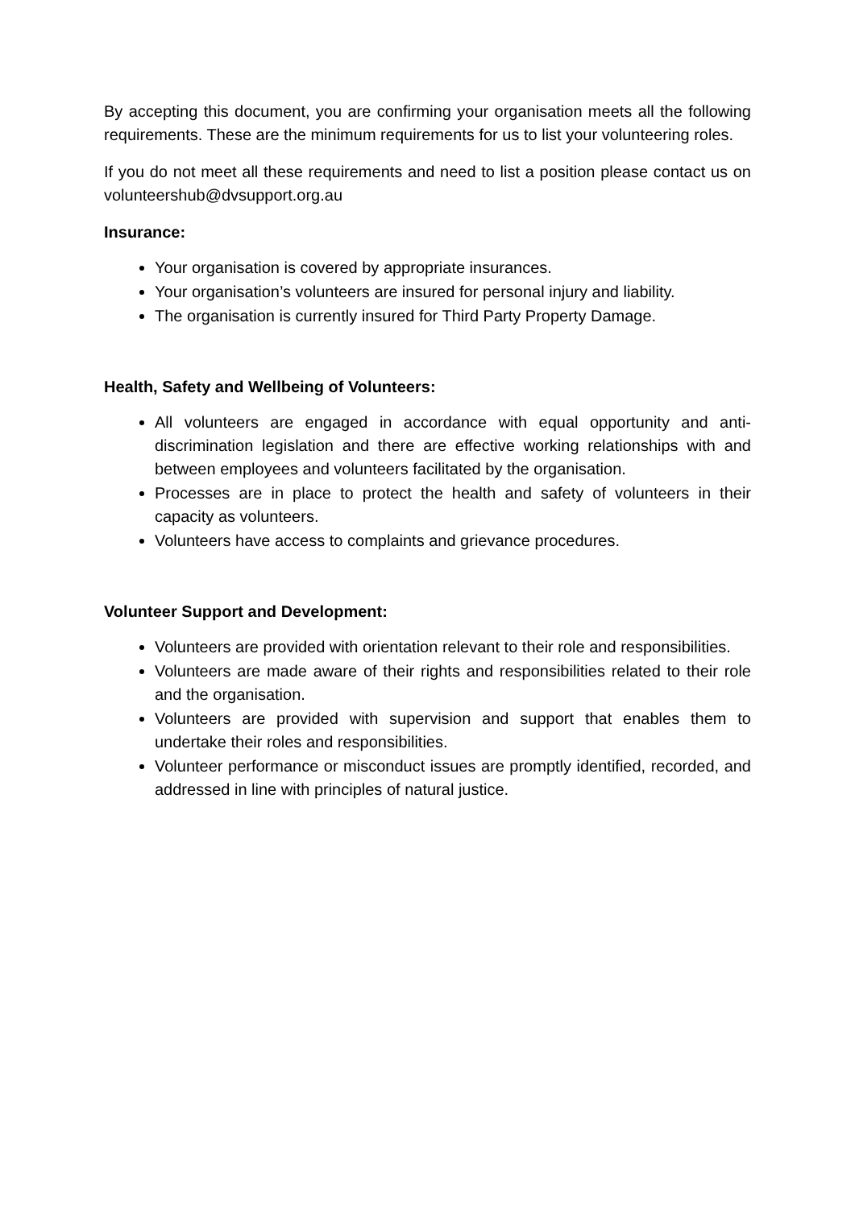By accepting this document, you are confirming your organisation meets all the following requirements. These are the minimum requirements for us to list your volunteering roles.
If you do not meet all these requirements and need to list a position please contact us on volunteershub@dvsupport.org.au
Insurance:
Your organisation is covered by appropriate insurances.
Your organisation’s volunteers are insured for personal injury and liability.
The organisation is currently insured for Third Party Property Damage.
Health, Safety and Wellbeing of Volunteers:
All volunteers are engaged in accordance with equal opportunity and anti-discrimination legislation and there are effective working relationships with and between employees and volunteers facilitated by the organisation.
Processes are in place to protect the health and safety of volunteers in their capacity as volunteers.
Volunteers have access to complaints and grievance procedures.
Volunteer Support and Development:
Volunteers are provided with orientation relevant to their role and responsibilities.
Volunteers are made aware of their rights and responsibilities related to their role and the organisation.
Volunteers are provided with supervision and support that enables them to undertake their roles and responsibilities.
Volunteer performance or misconduct issues are promptly identified, recorded, and addressed in line with principles of natural justice.